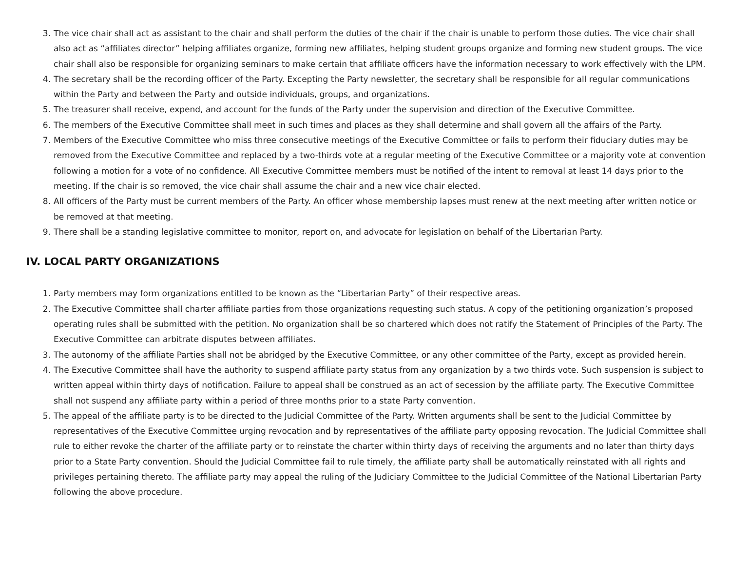3. The vice chair shall act as assistant to the chair and shall perform the duties of the chair if the chair is unable to perform those duties. The vice chair shall also act as “affiliates director” helping affiliates organize, forming new affiliates, helping student groups organize and forming new student groups. The vice chair shall also be responsible for organizing seminars to make certain that affiliate officers have the information necessary to work effectively with the LPM.
4. The secretary shall be the recording officer of the Party. Excepting the Party newsletter, the secretary shall be responsible for all regular communications within the Party and between the Party and outside individuals, groups, and organizations.
5. The treasurer shall receive, expend, and account for the funds of the Party under the supervision and direction of the Executive Committee.
6. The members of the Executive Committee shall meet in such times and places as they shall determine and shall govern all the affairs of the Party.
7. Members of the Executive Committee who miss three consecutive meetings of the Executive Committee or fails to perform their fiduciary duties may be removed from the Executive Committee and replaced by a two-thirds vote at a regular meeting of the Executive Committee or a majority vote at convention following a motion for a vote of no confidence. All Executive Committee members must be notified of the intent to removal at least 14 days prior to the meeting. If the chair is so removed, the vice chair shall assume the chair and a new vice chair elected.
8. All officers of the Party must be current members of the Party. An officer whose membership lapses must renew at the next meeting after written notice or be removed at that meeting.
9. There shall be a standing legislative committee to monitor, report on, and advocate for legislation on behalf of the Libertarian Party.
IV. LOCAL PARTY ORGANIZATIONS
1. Party members may form organizations entitled to be known as the “Libertarian Party” of their respective areas.
2. The Executive Committee shall charter affiliate parties from those organizations requesting such status. A copy of the petitioning organization’s proposed operating rules shall be submitted with the petition. No organization shall be so chartered which does not ratify the Statement of Principles of the Party. The Executive Committee can arbitrate disputes between affiliates.
3. The autonomy of the affiliate Parties shall not be abridged by the Executive Committee, or any other committee of the Party, except as provided herein.
4. The Executive Committee shall have the authority to suspend affiliate party status from any organization by a two thirds vote. Such suspension is subject to written appeal within thirty days of notification. Failure to appeal shall be construed as an act of secession by the affiliate party. The Executive Committee shall not suspend any affiliate party within a period of three months prior to a state Party convention.
5. The appeal of the affiliate party is to be directed to the Judicial Committee of the Party. Written arguments shall be sent to the Judicial Committee by representatives of the Executive Committee urging revocation and by representatives of the affiliate party opposing revocation. The Judicial Committee shall rule to either revoke the charter of the affiliate party or to reinstate the charter within thirty days of receiving the arguments and no later than thirty days prior to a State Party convention. Should the Judicial Committee fail to rule timely, the affiliate party shall be automatically reinstated with all rights and privileges pertaining thereto. The affiliate party may appeal the ruling of the Judiciary Committee to the Judicial Committee of the National Libertarian Party following the above procedure.